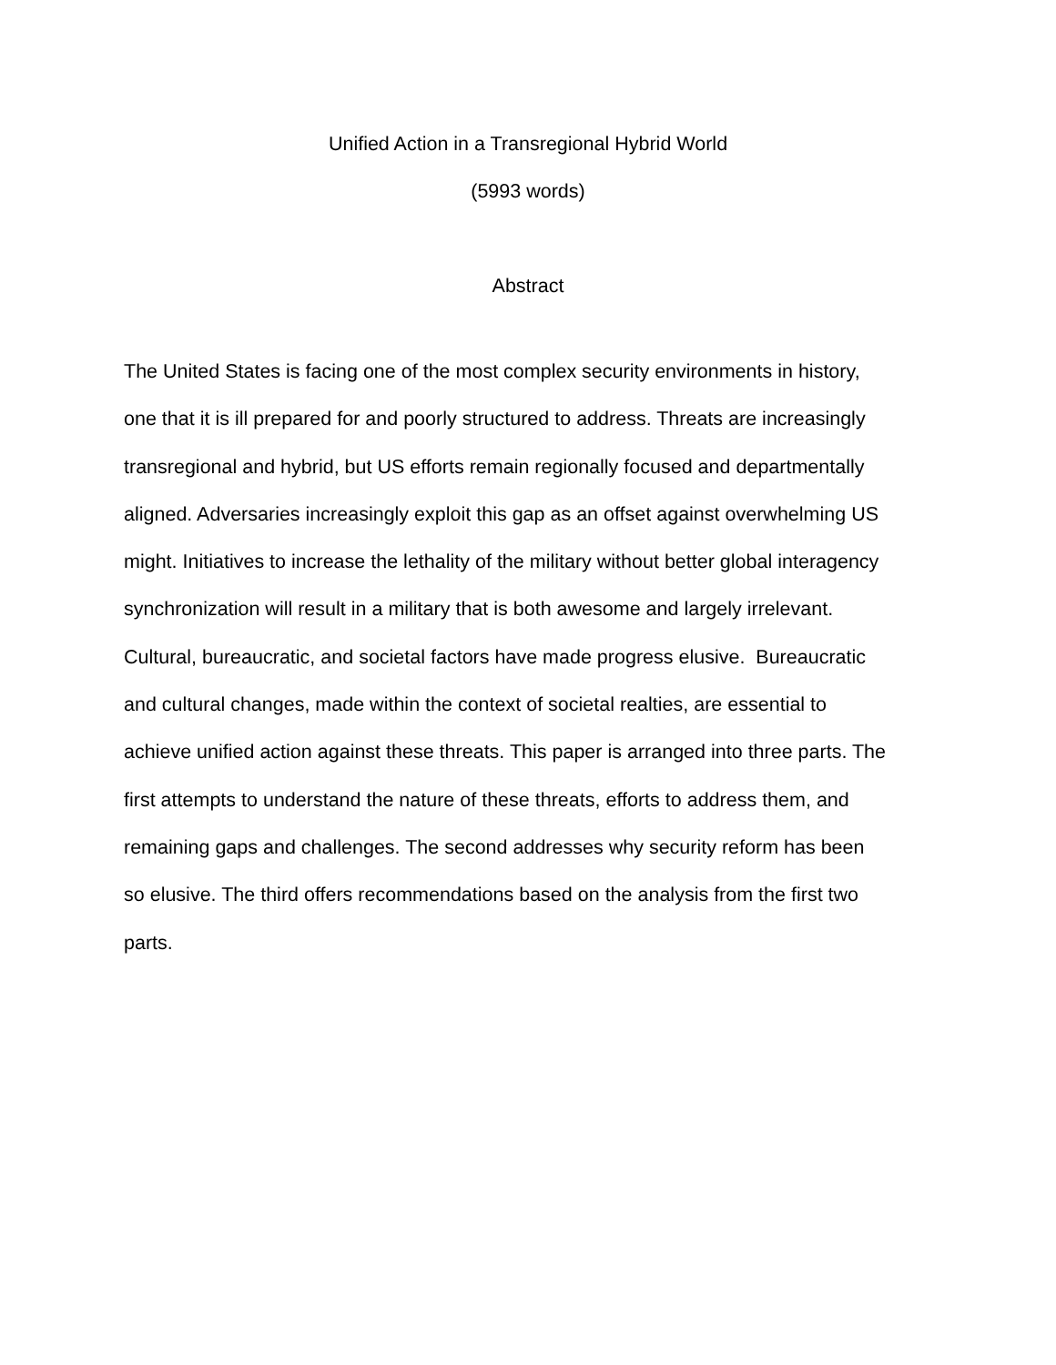Unified Action in a Transregional Hybrid World
(5993 words)
Abstract
The United States is facing one of the most complex security environments in history,
one that it is ill prepared for and poorly structured to address. Threats are increasingly
transregional and hybrid, but US efforts remain regionally focused and departmentally
aligned. Adversaries increasingly exploit this gap as an offset against overwhelming US
might. Initiatives to increase the lethality of the military without better global interagency
synchronization will result in a military that is both awesome and largely irrelevant.
Cultural, bureaucratic, and societal factors have made progress elusive. Bureaucratic
and cultural changes, made within the context of societal realties, are essential to
achieve unified action against these threats. This paper is arranged into three parts. The
first attempts to understand the nature of these threats, efforts to address them, and
remaining gaps and challenges. The second addresses why security reform has been
so elusive. The third offers recommendations based on the analysis from the first two
parts.